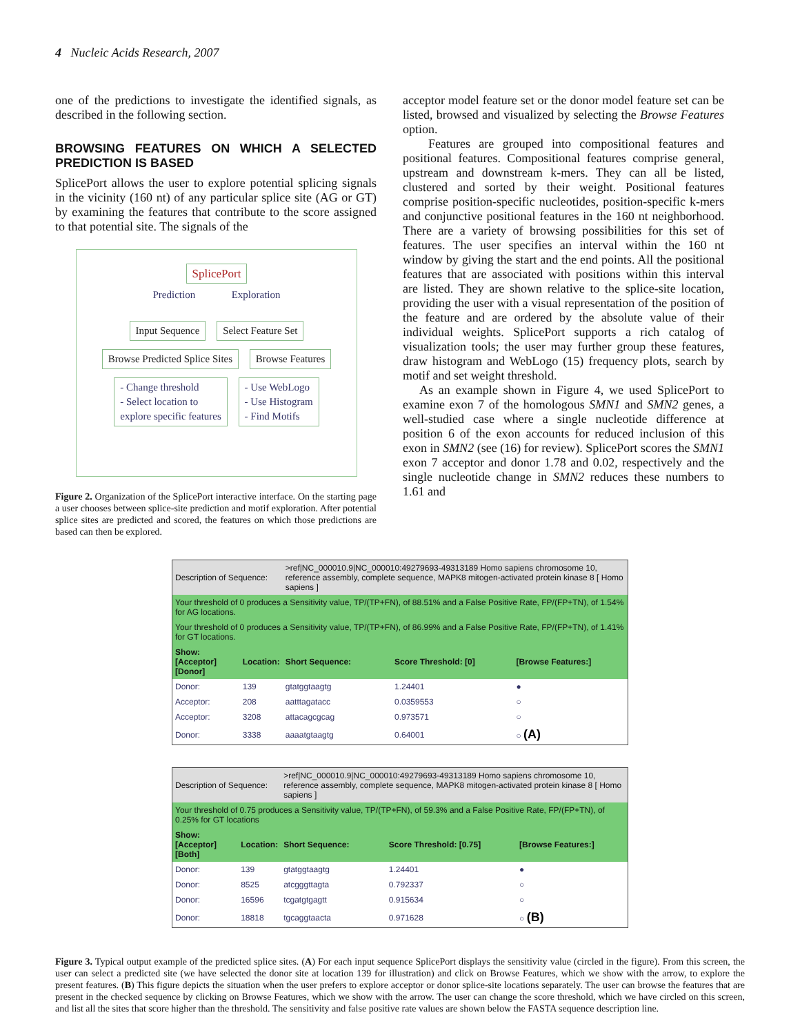4 Nucleic Acids Research, 2007
one of the predictions to investigate the identified signals, as described in the following section.
BROWSING FEATURES ON WHICH A SELECTED PREDICTION IS BASED
SplicePort allows the user to explore potential splicing signals in the vicinity (160 nt) of any particular splice site (AG or GT) by examining the features that contribute to the score assigned to that potential site. The signals of the
SplicePort
Prediction Exploration
Input Sequence Select Feature Set
Browse Predicted Splice Sites Browse Features
- Change threshold
- Select location to
explore specific features
- Use WebLogo
- Use Histogram
- Find Motifs
Figure 2. Organization of the SplicePort interactive interface. On the starting page a user chooses between splice-site prediction and motif exploration. After potential splice sites are predicted and scored, the features on which those predictions are based can then be explored.
acceptor model feature set or the donor model feature set can be listed, browsed and visualized by selecting the Browse Features option.
Features are grouped into compositional features and positional features. Compositional features comprise general, upstream and downstream k-mers. They can all be listed, clustered and sorted by their weight. Positional features comprise position-specific nucleotides, position-specific k-mers and conjunctive positional features in the 160 nt neighborhood. There are a variety of browsing possibilities for this set of features. The user specifies an interval within the 160 nt window by giving the start and the end points. All the positional features that are associated with positions within this interval are listed. They are shown relative to the splice-site location, providing the user with a visual representation of the position of the feature and are ordered by the absolute value of their individual weights. SplicePort supports a rich catalog of visualization tools; the user may further group these features, draw histogram and WebLogo (15) frequency plots, search by motif and set weight threshold.
As an example shown in Figure 4, we used SplicePort to examine exon 7 of the homologous SMN1 and SMN2 genes, a well-studied case where a single nucleotide difference at position 6 of the exon accounts for reduced inclusion of this exon in SMN2 (see (16) for review). SplicePort scores the SMN1 exon 7 acceptor and donor 1.78 and 0.02, respectively and the single nucleotide change in SMN2 reduces these numbers to 1.61 and
| Description of Sequence: | | >ref/NC_000010.9/NC_000010:49279693-49313189 Homo sapiens chromosome 10, reference assembly, complete sequence, MAPK8 mitogen-activated protein kinase 8 [ Homo sapiens ] | | |
| Your threshold of 0 produces a Sensitivity value, TP/(TP+FN), of 88.51% and a False Positive Rate, FP/(FP+TN), of 1.54% for AG locations. | | | | |
| Your threshold of 0 produces a Sensitivity value, TP/(TP+FN), of 86.99% and a False Positive Rate, FP/(FP+TN), of 1.41% for GT locations. | | | | |
| Show: [Acceptor] [Donor] | Location: | Short Sequence: | Score Threshold: [0] | [Browse Features:] |
| Donor: | 139 | gtatggtaagtg | 1.24401 | ● |
| Acceptor: | 208 | aatttagatacc | 0.0359553 | ○ |
| Acceptor: | 3208 | attacagcgcag | 0.973571 | ○ |
| Donor: | 3338 | aaaatgtaagtg | 0.64001 | ○ (A) |
| Description of Sequence: | | >ref/NC_000010.9/NC_000010:49279693-49313189 Homo sapiens chromosome 10, reference assembly, complete sequence, MAPK8 mitogen-activated protein kinase 8 [ Homo sapiens ] | | |
| Your threshold of 0.75 produces a Sensitivity value, TP/(TP+FN), of 59.3% and a False Positive Rate, FP/(FP+TN), of 0.25% for GT locations | | | | |
| Show: [Acceptor] [Both] | Location: | Short Sequence: | Score Threshold: [0.75] | [Browse Features:] |
| Donor: | 139 | gtatggtaagtg | 1.24401 | ● |
| Donor: | 8525 | atcgggttagta | 0.792337 | ○ |
| Donor: | 16596 | tcgatgtgagtt | 0.915634 | ○ |
| Donor: | 18818 | tgcaggtaacta | 0.971628 | ○ (B) |
Figure 3. Typical output example of the predicted splice sites. (A) For each input sequence SplicePort displays the sensitivity value (circled in the figure). From this screen, the user can select a predicted site (we have selected the donor site at location 139 for illustration) and click on Browse Features, which we show with the arrow, to explore the present features. (B) This figure depicts the situation when the user prefers to explore acceptor or donor splice-site locations separately. The user can browse the features that are present in the checked sequence by clicking on Browse Features, which we show with the arrow. The user can change the score threshold, which we have circled on this screen, and list all the sites that score higher than the threshold. The sensitivity and false positive rate values are shown below the FASTA sequence description line.